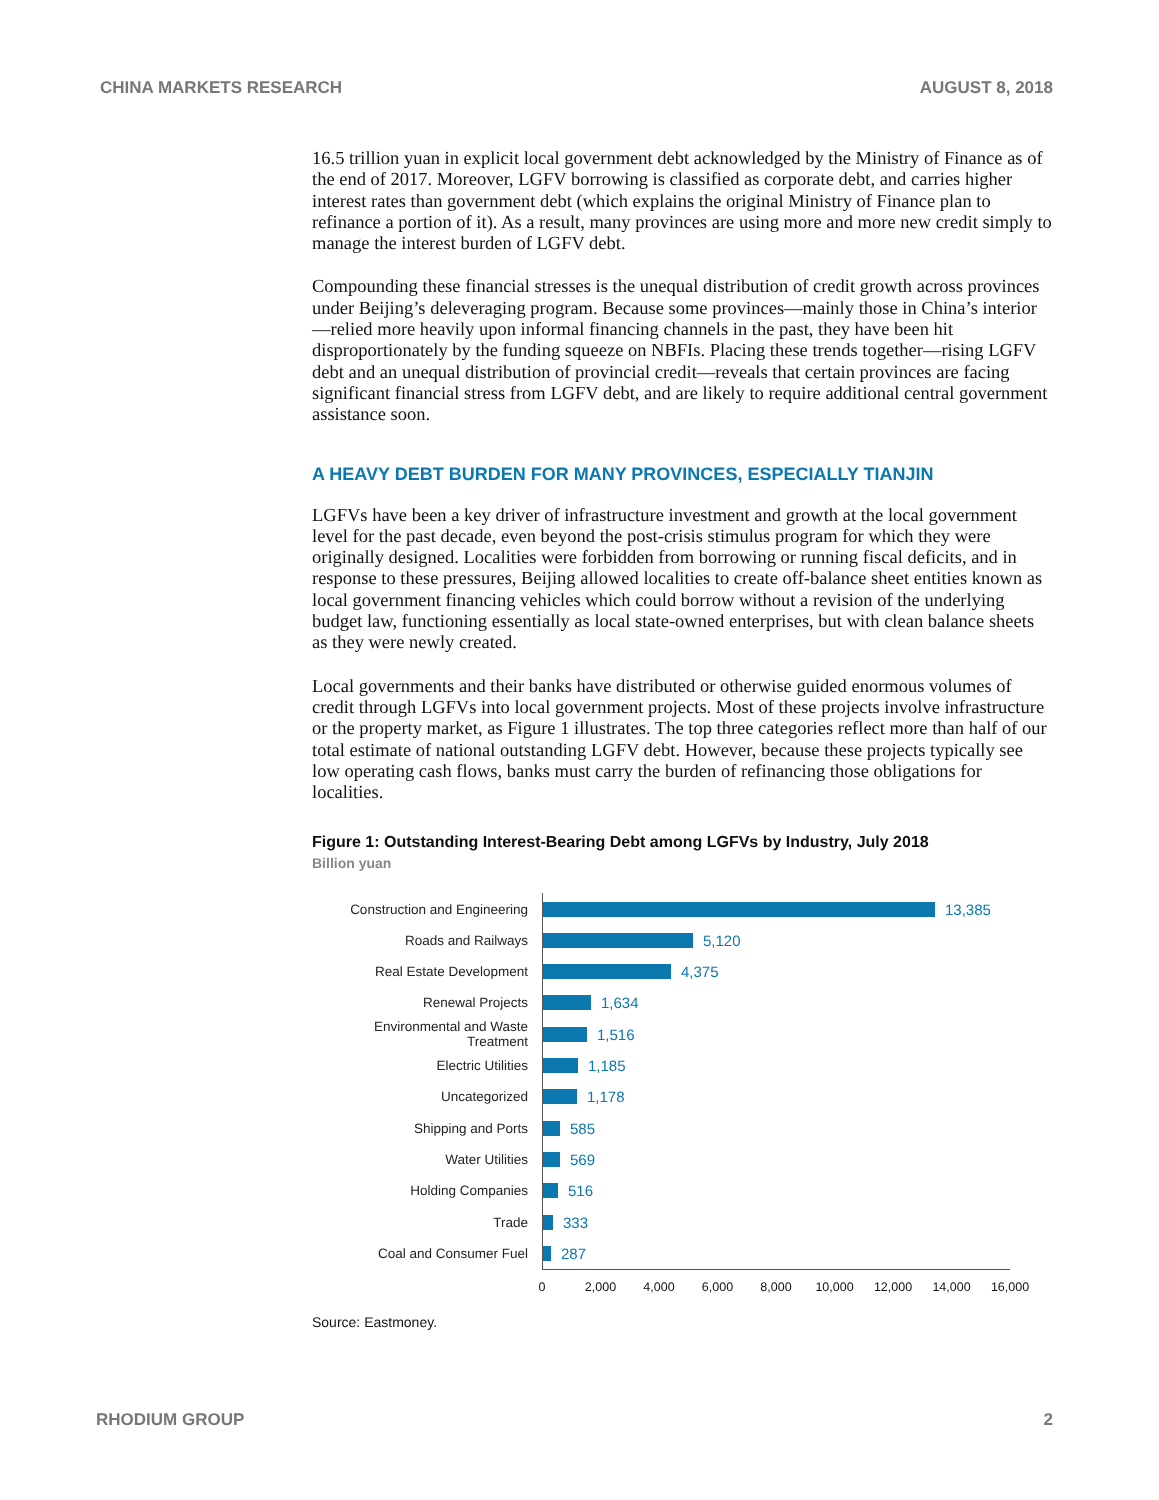CHINA MARKETS RESEARCH AUGUST 8, 2018
16.5 trillion yuan in explicit local government debt acknowledged by the Ministry of Finance as of the end of 2017. Moreover, LGFV borrowing is classified as corporate debt, and carries higher interest rates than government debt (which explains the original Ministry of Finance plan to refinance a portion of it). As a result, many provinces are using more and more new credit simply to manage the interest burden of LGFV debt.
Compounding these financial stresses is the unequal distribution of credit growth across provinces under Beijing’s deleveraging program. Because some provinces—mainly those in China’s interior—relied more heavily upon informal financing channels in the past, they have been hit disproportionately by the funding squeeze on NBFIs. Placing these trends together—rising LGFV debt and an unequal distribution of provincial credit—reveals that certain provinces are facing significant financial stress from LGFV debt, and are likely to require additional central government assistance soon.
A HEAVY DEBT BURDEN FOR MANY PROVINCES, ESPECIALLY TIANJIN
LGFVs have been a key driver of infrastructure investment and growth at the local government level for the past decade, even beyond the post-crisis stimulus program for which they were originally designed. Localities were forbidden from borrowing or running fiscal deficits, and in response to these pressures, Beijing allowed localities to create off-balance sheet entities known as local government financing vehicles which could borrow without a revision of the underlying budget law, functioning essentially as local state-owned enterprises, but with clean balance sheets as they were newly created.
Local governments and their banks have distributed or otherwise guided enormous volumes of credit through LGFVs into local government projects. Most of these projects involve infrastructure or the property market, as Figure 1 illustrates. The top three categories reflect more than half of our total estimate of national outstanding LGFV debt. However, because these projects typically see low operating cash flows, banks must carry the burden of refinancing those obligations for localities.
Figure 1: Outstanding Interest-Bearing Debt among LGFVs by Industry, July 2018
Billion yuan
Construction and Engineering
13,385
Roads and Railways
5,120
Real Estate Development
4,375
Renewal Projects
1,634
Environmental and Waste Treatment
1,516
Electric Utilities
1,185
Uncategorized
1,178
Shipping and Ports
585
Water Utilities
569
Holding Companies
516
Trade
333
Coal and Consumer Fuel
287
0 2,000 4,000 6,000 8,000 10,000 12,000 14,000 16,000
Source: Eastmoney.
RHODIUM GROUP 2